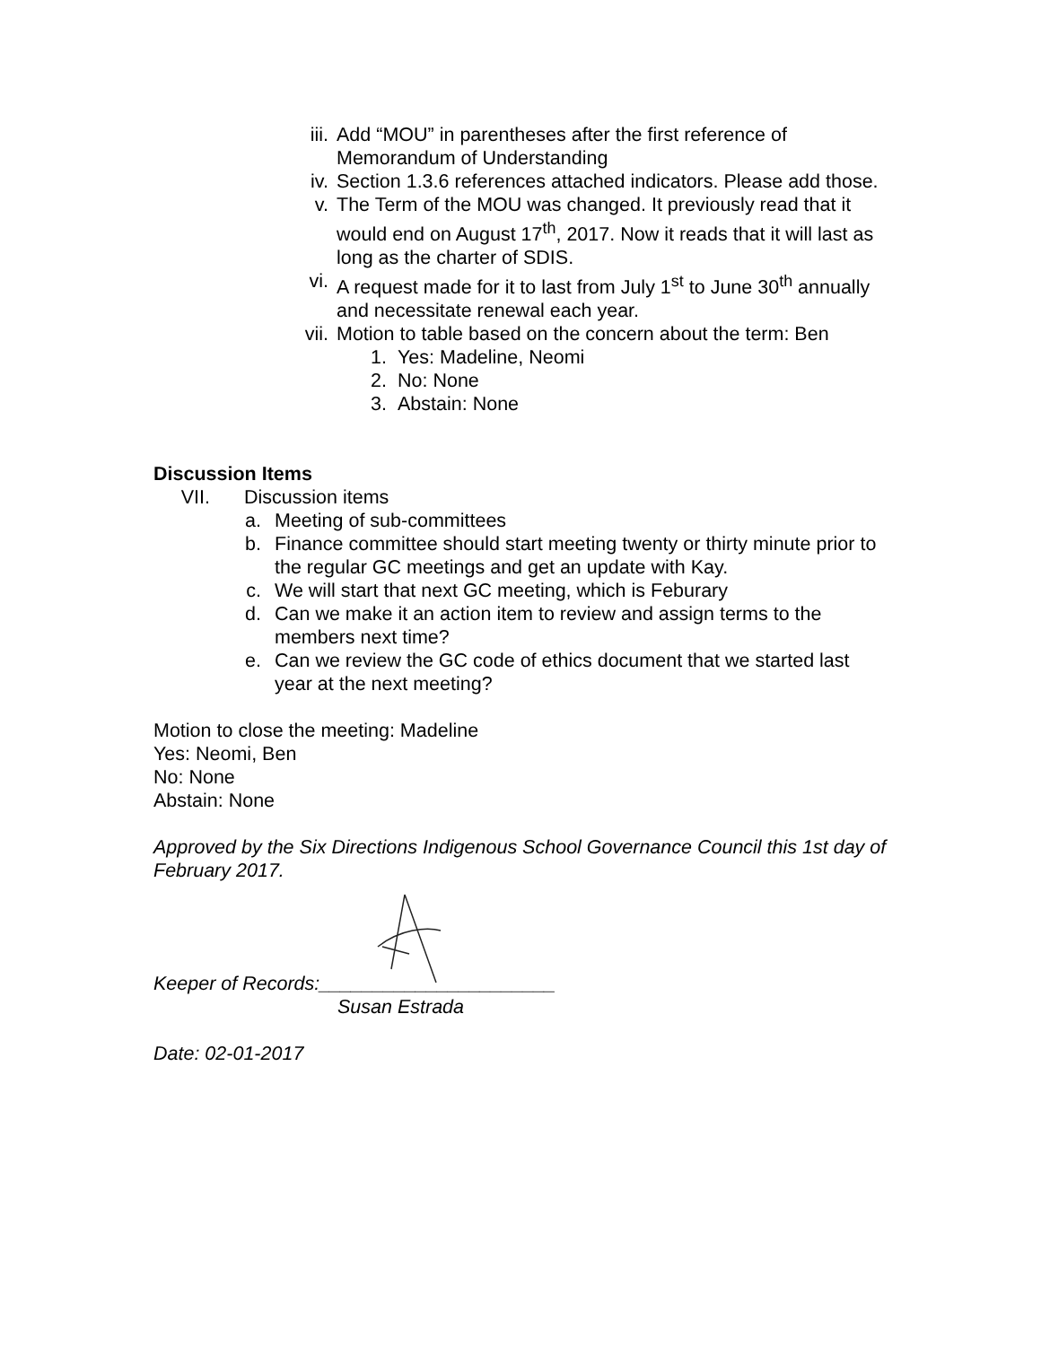iii. Add “MOU” in parentheses after the first reference of Memorandum of Understanding
iv. Section 1.3.6 references attached indicators. Please add those.
v. The Term of the MOU was changed. It previously read that it would end on August 17<sup>th</sup>, 2017. Now it reads that it will last as long as the charter of SDIS.
vi. A request made for it to last from July 1<sup>st</sup> to June 30<sup>th</sup> annually and necessitate renewal each year.
vii. Motion to table based on the concern about the term: Ben
1. Yes: Madeline, Neomi
2. No: None
3. Abstain: None
Discussion Items
VII. Discussion items
a. Meeting of sub-committees
b. Finance committee should start meeting twenty or thirty minute prior to the regular GC meetings and get an update with Kay.
c. We will start that next GC meeting, which is Feburary
d. Can we make it an action item to review and assign terms to the members next time?
e. Can we review the GC code of ethics document that we started last year at the next meeting?
Motion to close the meeting: Madeline
Yes: Neomi, Ben
No: None
Abstain: None
Approved by the Six Directions Indigenous School Governance Council this 1st day of February 2017.
Keeper of Records:______________________
Susan Estrada
Date: 02-01-2017